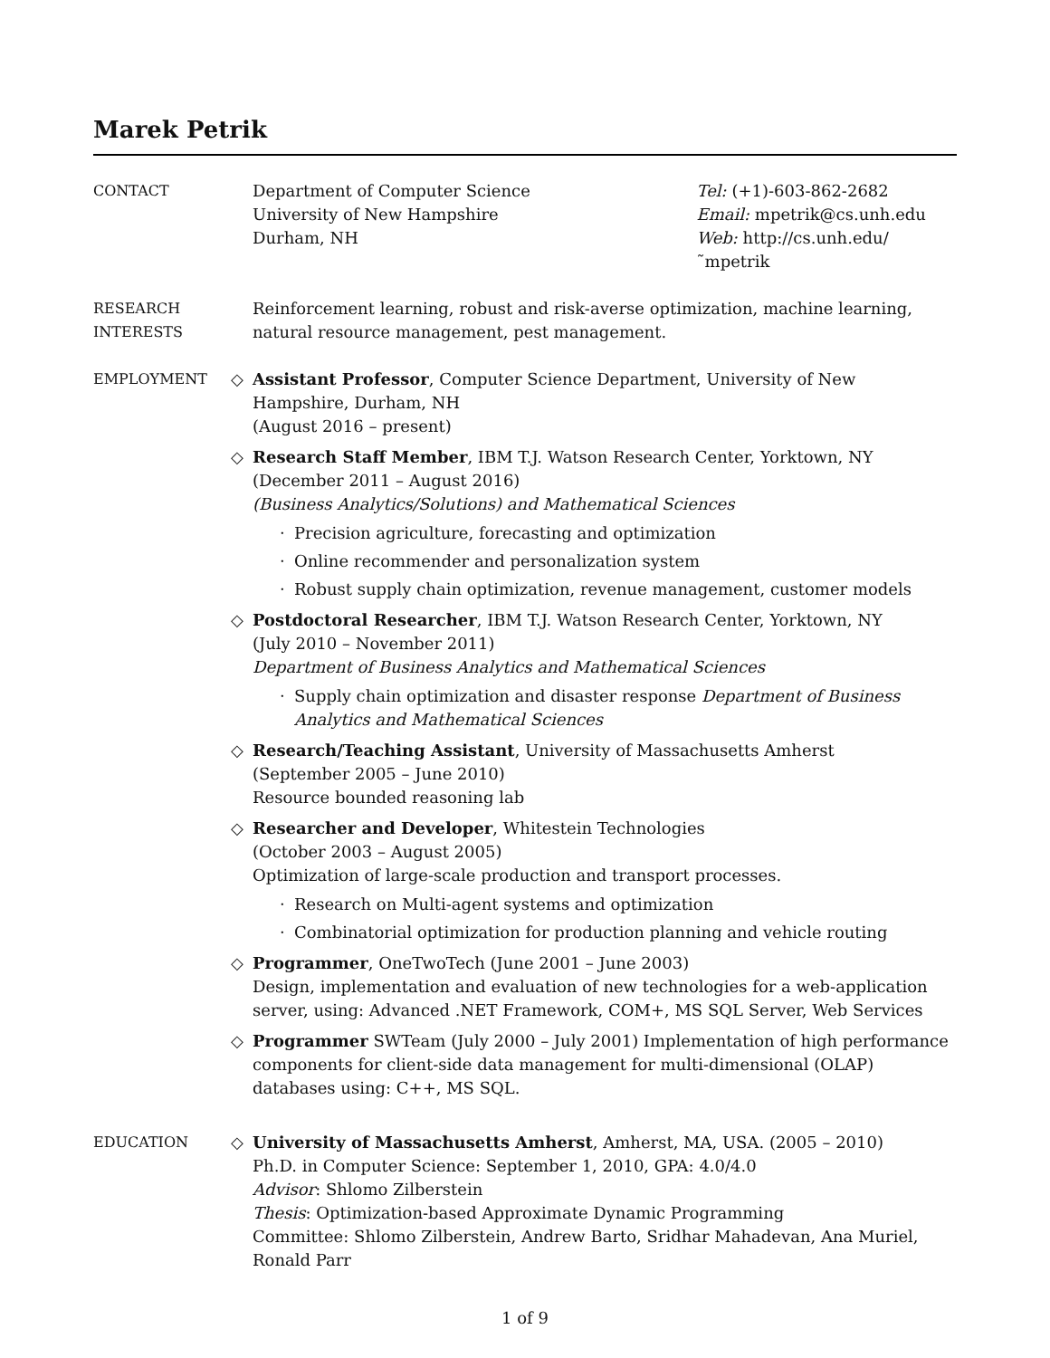Marek Petrik
CONTACT Department of Computer Science
University of New Hampshire
Durham, NH
Tel: (+1)-603-862-2682
Email: mpetrik@cs.unh.edu
Web: http://cs.unh.edu/˜mpetrik
RESEARCH
INTERESTS
Reinforcement learning, robust and risk-averse optimization, machine learning, natural resource management, pest management.
EMPLOYMENT
◇ Assistant Professor, Computer Science Department, University of New Hampshire, Durham, NH
(August 2016 – present)
◇ Research Staff Member, IBM T.J. Watson Research Center, Yorktown, NY
(December 2011 – August 2016)
(Business Analytics/Solutions) and Mathematical Sciences
· Precision agriculture, forecasting and optimization
· Online recommender and personalization system
· Robust supply chain optimization, revenue management, customer models
◇ Postdoctoral Researcher, IBM T.J. Watson Research Center, Yorktown, NY
(July 2010 – November 2011)
Department of Business Analytics and Mathematical Sciences
· Supply chain optimization and disaster response Department of Business Analytics and Mathematical Sciences
◇ Research/Teaching Assistant, University of Massachusetts Amherst
(September 2005 – June 2010)
Resource bounded reasoning lab
◇ Researcher and Developer, Whitestein Technologies
(October 2003 – August 2005)
Optimization of large-scale production and transport processes.
· Research on Multi-agent systems and optimization
· Combinatorial optimization for production planning and vehicle routing
◇ Programmer, OneTwoTech (June 2001 – June 2003)
Design, implementation and evaluation of new technologies for a web-application server, using: Advanced .NET Framework, COM+, MS SQL Server, Web Services
◇ Programmer SWTeam (July 2000 – July 2001) Implementation of high performance components for client-side data management for multi-dimensional (OLAP) databases using: C++, MS SQL.
EDUCATION
◇ University of Massachusetts Amherst, Amherst, MA, USA. (2005 – 2010)
Ph.D. in Computer Science: September 1, 2010, GPA: 4.0/4.0
Advisor: Shlomo Zilberstein
Thesis: Optimization-based Approximate Dynamic Programming
Committee: Shlomo Zilberstein, Andrew Barto, Sridhar Mahadevan, Ana Muriel, Ronald Parr
1 of 9